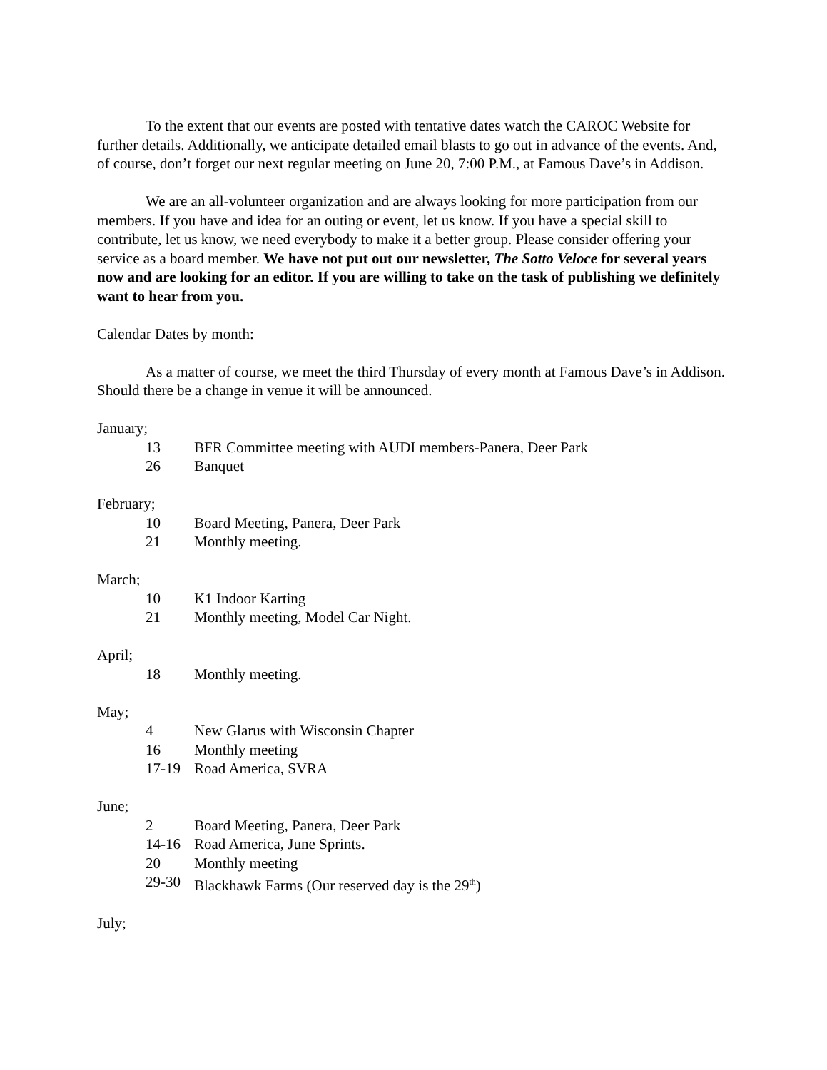To the extent that our events are posted with tentative dates watch the CAROC Website for further details. Additionally, we anticipate detailed email blasts to go out in advance of the events. And, of course, don’t forget our next regular meeting on June 20, 7:00 P.M., at Famous Dave’s in Addison.
We are an all-volunteer organization and are always looking for more participation from our members. If you have and idea for an outing or event, let us know. If you have a special skill to contribute, let us know, we need everybody to make it a better group. Please consider offering your service as a board member. We have not put out our newsletter, The Sotto Veloce for several years now and are looking for an editor. If you are willing to take on the task of publishing we definitely want to hear from you.
Calendar Dates by month:
As a matter of course, we meet the third Thursday of every month at Famous Dave’s in Addison. Should there be a change in venue it will be announced.
January;
13 BFR Committee meeting with AUDI members-Panera, Deer Park
26 Banquet
February;
10 Board Meeting, Panera, Deer Park
21 Monthly meeting.
March;
10 K1 Indoor Karting
21 Monthly meeting, Model Car Night.
April;
18 Monthly meeting.
May;
4 New Glarus with Wisconsin Chapter
16 Monthly meeting
17-19 Road America, SVRA
June;
2 Board Meeting, Panera, Deer Park
14-16 Road America, June Sprints.
20 Monthly meeting
29-30 Blackhawk Farms (Our reserved day is the 29<sup>th</sup>)
July;